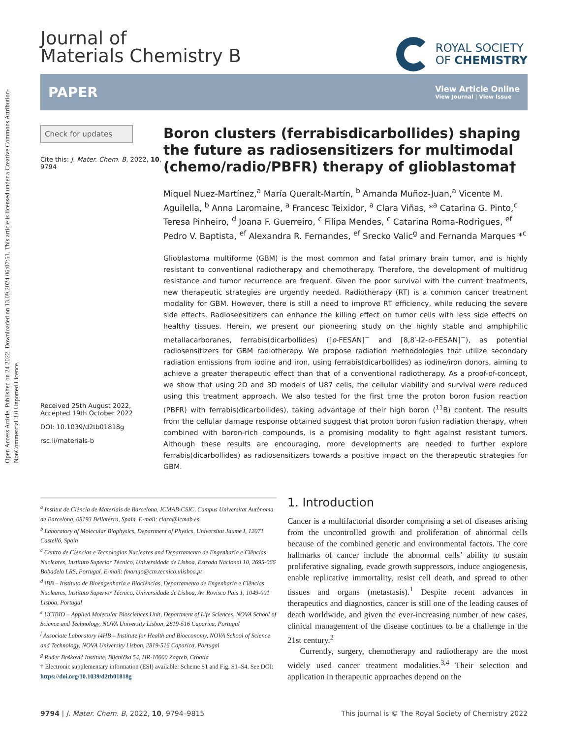Open Access Article. Published on 24 2022. Downloaded on 13.09.2024 06:07:51. This article is licensed under a Creative Commons Attribution-NonCommercial 3.0 Unported Licence.
Journal of
Materials Chemistry B
ROYAL SOCIETY
OF CHEMISTRY
PAPER
View Article Online
View Journal | View Issue
Check for updates
Cite this: J. Mater. Chem. B, 2022, 10, 9794
Received 25th August 2022,
Accepted 19th October 2022
DOI: 10.1039/d2tb01818g
rsc.li/materials-b
Boron clusters (ferrabisdicarbollides) shaping the future as radiosensitizers for multimodal (chemo/radio/PBFR) therapy of glioblastoma†
Miquel Nuez-Martínez,<sup>a</sup> María Queralt-Martín, <sup>b</sup> Amanda Muñoz-Juan,<sup>a</sup> Vicente M. Aguilella, <sup>b</sup> Anna Laromaine, <sup>a</sup> Francesc Teixidor, <sup>a</sup> Clara Viñas, *<sup>a</sup> Catarina G. Pinto,<sup>c</sup> Teresa Pinheiro, <sup>d</sup> Joana F. Guerreiro, <sup>c</sup> Filipa Mendes, <sup>c</sup> Catarina Roma-Rodrigues, <sup>ef</sup> Pedro V. Baptista, <sup>ef</sup> Alexandra R. Fernandes, <sup>ef</sup> Srecko Valic<sup>g</sup> and Fernanda Marques *<sup>c</sup>
Glioblastoma multiforme (GBM) is the most common and fatal primary brain tumor, and is highly resistant to conventional radiotherapy and chemotherapy. Therefore, the development of multidrug resistance and tumor recurrence are frequent. Given the poor survival with the current treatments, new therapeutic strategies are urgently needed. Radiotherapy (RT) is a common cancer treatment modality for GBM. However, there is still a need to improve RT efficiency, while reducing the severe side effects. Radiosensitizers can enhance the killing effect on tumor cells with less side effects on healthy tissues. Herein, we present our pioneering study on the highly stable and amphiphilic metallacarboranes, ferrabis(dicarbollides) ([o-FESAN]<sup>−</sup> and [8,8′-I2-o-FESAN]<sup>−</sup>), as potential radiosensitizers for GBM radiotherapy. We propose radiation methodologies that utilize secondary radiation emissions from iodine and iron, using ferrabis(dicarbollides) as iodine/iron donors, aiming to achieve a greater therapeutic effect than that of a conventional radiotherapy. As a proof-of-concept, we show that using 2D and 3D models of U87 cells, the cellular viability and survival were reduced using this treatment approach. We also tested for the first time the proton boron fusion reaction (PBFR) with ferrabis(dicarbollides), taking advantage of their high boron (<sup>11</sup>B) content. The results from the cellular damage response obtained suggest that proton boron fusion radiation therapy, when combined with boron-rich compounds, is a promising modality to fight against resistant tumors. Although these results are encouraging, more developments are needed to further explore ferrabis(dicarbollides) as radiosensitizers towards a positive impact on the therapeutic strategies for GBM.
<sup>a</sup> Institut de Ciència de Materials de Barcelona, ICMAB-CSIC, Campus Universitat Autònoma de Barcelona, 08193 Bellaterra, Spain. E-mail: clara@icmab.es
<sup>b</sup> Laboratory of Molecular Biophysics, Department of Physics, Universitat Jaume I, 12071 Castelló, Spain
<sup>c</sup> Centro de Ciências e Tecnologias Nucleares and Departamento de Engenharia e Ciências Nucleares, Instituto Superior Técnico, Universidade de Lisboa, Estrada Nacional 10, 2695-066 Bobadela LRS, Portugal. E-mail: fmarujo@ctn.tecnico.ulisboa.pt
<sup>d</sup> iBB – Instituto de Bioengenharia e Biociências, Departamento de Engenharia e Ciências Nucleares, Instituto Superior Técnico, Universidade de Lisboa, Av. Rovisco Pais 1, 1049-001 Lisboa, Portugal
<sup>e</sup> UCIBIO – Applied Molecular Biosciences Unit, Department of Life Sciences, NOVA School of Science and Technology, NOVA University Lisbon, 2819-516 Caparica, Portugal
<sup>f</sup> Associate Laboratory i4HB – Institute for Health and Bioeconomy, NOVA School of Science and Technology, NOVA University Lisbon, 2819-516 Caparica, Portugal
<sup>g</sup> Ruđer Bošković Institute, Bijenička 54, HR-10000 Zagreb, Croatia
† Electronic supplementary information (ESI) available: Scheme S1 and Fig. S1–S4. See DOI: https://doi.org/10.1039/d2tb01818g
1. Introduction
Cancer is a multifactorial disorder comprising a set of diseases arising from the uncontrolled growth and proliferation of abnormal cells because of the combined genetic and environmental factors. The core hallmarks of cancer include the abnormal cells’ ability to sustain proliferative signaling, evade growth suppressors, induce angiogenesis, enable replicative immortality, resist cell death, and spread to other tissues and organs (metastasis).<sup>1</sup> Despite recent advances in therapeutics and diagnostics, cancer is still one of the leading causes of death worldwide, and given the ever-increasing number of new cases, clinical management of the disease continues to be a challenge in the 21st century.<sup>2</sup>
Currently, surgery, chemotherapy and radiotherapy are the most widely used cancer treatment modalities.<sup>3,4</sup> Their selection and application in therapeutic approaches depend on the
9794 | J. Mater. Chem. B, 2022, 10, 9794–9815 This journal is © The Royal Society of Chemistry 2022